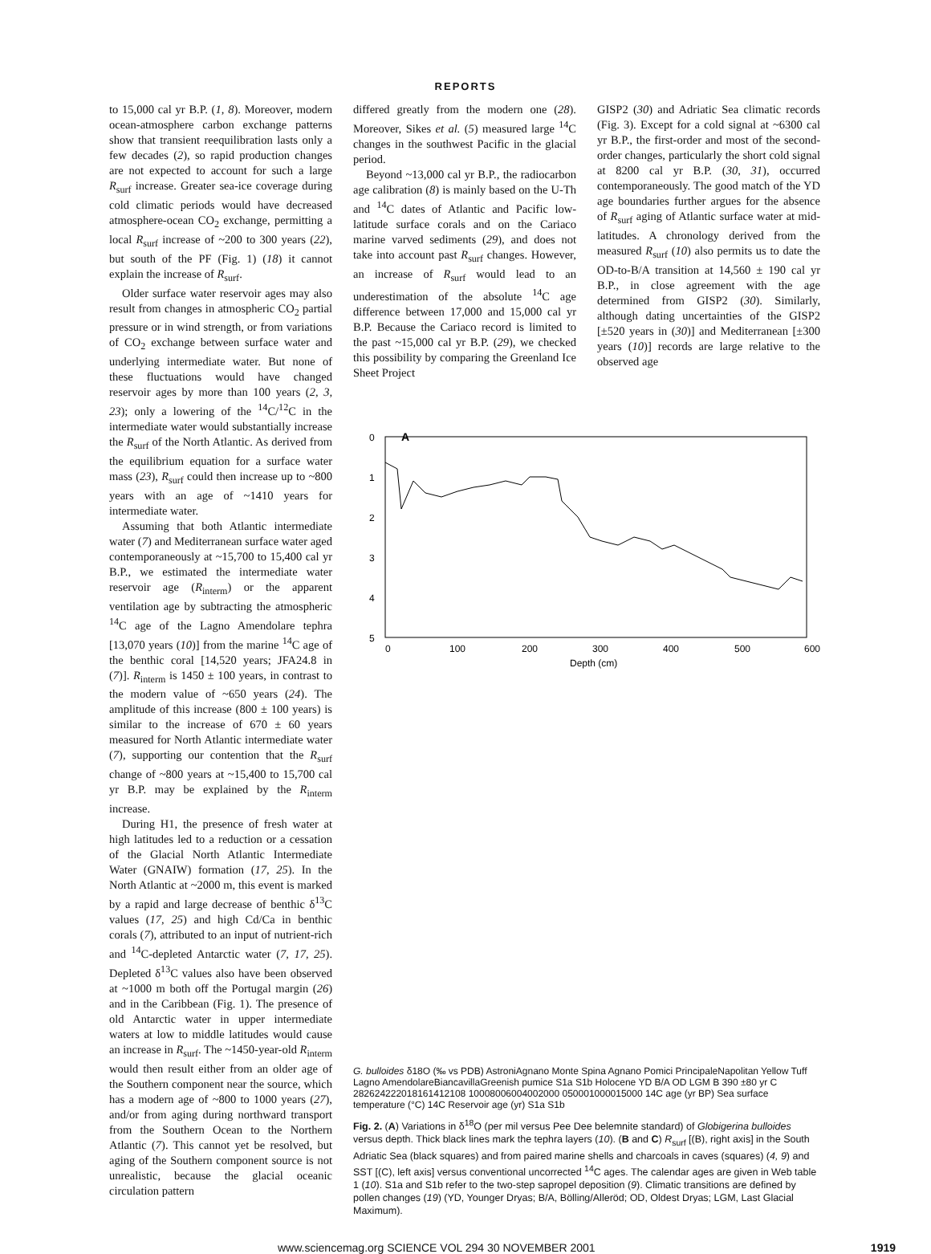REPORTS
to 15,000 cal yr B.P. (1, 8). Moreover, modern ocean-atmosphere carbon exchange patterns show that transient reequilibration lasts only a few decades (2), so rapid production changes are not expected to account for such a large R<sub>surf</sub> increase. Greater sea-ice coverage during cold climatic periods would have decreased atmosphere-ocean CO<sub>2</sub> exchange, permitting a local R<sub>surf</sub> increase of ~200 to 300 years (22), but south of the PF (Fig. 1) (18) it cannot explain the increase of R<sub>surf</sub>.
Older surface water reservoir ages may also result from changes in atmospheric CO<sub>2</sub> partial pressure or in wind strength, or from variations of CO<sub>2</sub> exchange between surface water and underlying intermediate water. But none of these fluctuations would have changed reservoir ages by more than 100 years (2, 3, 23); only a lowering of the <sup>14</sup>C/<sup>12</sup>C in the intermediate water would substantially increase the R<sub>surf</sub> of the North Atlantic. As derived from the equilibrium equation for a surface water mass (23), R<sub>surf</sub> could then increase up to ~800 years with an age of ~1410 years for intermediate water.
Assuming that both Atlantic intermediate water (7) and Mediterranean surface water aged contemporaneously at ~15,700 to 15,400 cal yr B.P., we estimated the intermediate water reservoir age (R<sub>interm</sub>) or the apparent ventilation age by subtracting the atmospheric <sup>14</sup>C age of the Lagno Amendolare tephra [13,070 years (10)] from the marine <sup>14</sup>C age of the benthic coral [14,520 years; JFA24.8 in (7)]. R<sub>interm</sub> is 1450 ± 100 years, in contrast to the modern value of ~650 years (24). The amplitude of this increase (800 ± 100 years) is similar to the increase of 670 ± 60 years measured for North Atlantic intermediate water (7), supporting our contention that the R<sub>surf</sub> change of ~800 years at ~15,400 to 15,700 cal yr B.P. may be explained by the R<sub>interm</sub> increase.
During H1, the presence of fresh water at high latitudes led to a reduction or a cessation of the Glacial North Atlantic Intermediate Water (GNAIW) formation (17, 25). In the North Atlantic at ~2000 m, this event is marked by a rapid and large decrease of benthic δ<sup>13</sup>C values (17, 25) and high Cd/Ca in benthic corals (7), attributed to an input of nutrient-rich and <sup>14</sup>C-depleted Antarctic water (7, 17, 25). Depleted δ<sup>13</sup>C values also have been observed at ~1000 m both off the Portugal margin (26) and in the Caribbean (Fig. 1). The presence of old Antarctic water in upper intermediate waters at low to middle latitudes would cause an increase in R<sub>surf</sub>. The ~1450-year-old R<sub>interm</sub> would then result either from an older age of the Southern component near the source, which has a modern age of ~800 to 1000 years (27), and/or from aging during northward transport from the Southern Ocean to the Northern Atlantic (7). This cannot yet be resolved, but aging of the Southern component source is not unrealistic, because the glacial oceanic circulation pattern
differed greatly from the modern one (28). Moreover, Sikes et al. (5) measured large <sup>14</sup>C changes in the southwest Pacific in the glacial period.
Beyond ~13,000 cal yr B.P., the radiocarbon age calibration (8) is mainly based on the U-Th and <sup>14</sup>C dates of Atlantic and Pacific low-latitude surface corals and on the Cariaco marine varved sediments (29), and does not take into account past R<sub>surf</sub> changes. However, an increase of R<sub>surf</sub> would lead to an underestimation of the absolute <sup>14</sup>C age difference between 17,000 and 15,000 cal yr B.P. Because the Cariaco record is limited to the past ~15,000 cal yr B.P. (29), we checked this possibility by comparing the Greenland Ice Sheet Project
GISP2 (30) and Adriatic Sea climatic records (Fig. 3). Except for a cold signal at ~6300 cal yr B.P., the first-order and most of the second-order changes, particularly the short cold signal at 8200 cal yr B.P. (30, 31), occurred contemporaneously. The good match of the YD age boundaries further argues for the absence of R<sub>surf</sub> aging of Atlantic surface water at mid-latitudes. A chronology derived from the measured R<sub>surf</sub> (10) also permits us to date the OD-to-B/A transition at 14,560 ± 190 cal yr B.P., in close agreement with the age determined from GISP2 (30). Similarly, although dating uncertainties of the GISP2 [±520 years in (30)] and Mediterranean [±300 years (10)] records are large relative to the observed age
A
0
1
2
3
4
5
0
100
200
300
400
500
600
Depth (cm)
G. bulloides δ18O (‰ vs PDB)
Astroni
Agnano Monte Spina
Agnano Pomici Principale
Napolitan Yellow Tuff
Lagno Amendolare
Biancavilla
Greenish pumice
S1a
S1b
Holocene
YD
B/A
OD
LGM
B
390 ±80 yr
C
28
26
24
22
20
18
16
14
12
10
8
1000
800
600
400
200
0
0
5000
10000
15000
14C age (yr BP)
Sea surface temperature (°C)
14C Reservoir age (yr)
S1a
S1b
Fig. 2. (A) Variations in δ<sup>18</sup>O (per mil versus Pee Dee belemnite standard) of Globigerina bulloides versus depth. Thick black lines mark the tephra layers (10). (B and C) R<sub>surf</sub> [(B), right axis] in the South Adriatic Sea (black squares) and from paired marine shells and charcoals in caves (squares) (4, 9) and SST [(C), left axis] versus conventional uncorrected <sup>14</sup>C ages. The calendar ages are given in Web table 1 (10). S1a and S1b refer to the two-step sapropel deposition (9). Climatic transitions are defined by pollen changes (19) (YD, Younger Dryas; B/A, Bölling/Alleröd; OD, Oldest Dryas; LGM, Last Glacial Maximum).
www.sciencemag.org SCIENCE VOL 294 30 NOVEMBER 2001 1919